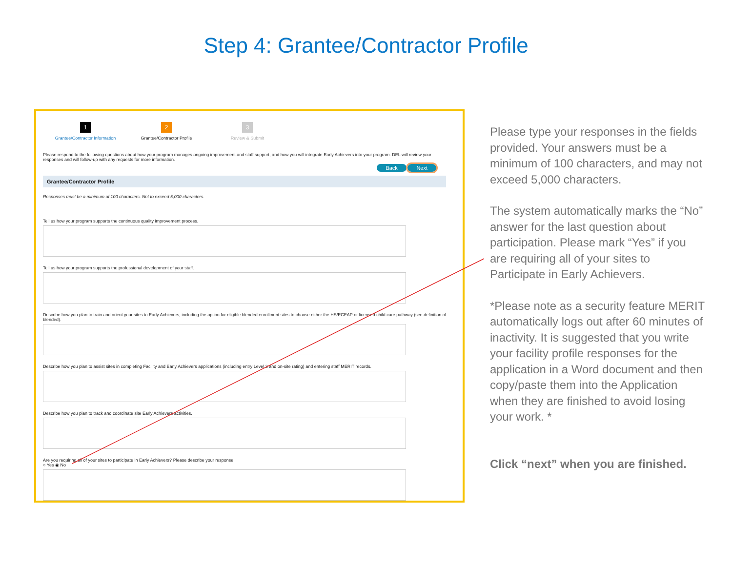Step 4: Grantee/Contractor Profile
1
Grantee/Contractor Information
2
Grantee/Contractor Profile
3
Review & Submit
Please respond to the following questions about how your program manages ongoing improvement and staff support, and how you will integrate Early Achievers into your program. DEL will review your responses and will follow-up with any requests for more information.
Back Next
Grantee/Contractor Profile
Responses must be a minimum of 100 characters. Not to exceed 5,000 characters.
Tell us how your program supports the continuous quality improvement process.
Tell us how your program supports the professional development of your staff.
Describe how you plan to train and orient your sites to Early Achievers, including the option for eligible blended enrollment sites to choose either the HS/ECEAP or licensed child care pathway (see definition of blended).
Describe how you plan to assist sites in completing Facility and Early Achievers applications (including entry Level 3 and on-site rating) and entering staff MERIT records.
Describe how you plan to track and coordinate site Early Achievers activities.
Are you requiring all of your sites to participate in Early Achievers? Please describe your response.
○ Yes ◉ No
Please type your responses in the fields provided. Your answers must be a minimum of 100 characters, and may not exceed 5,000 characters.
The system automatically marks the “No” answer for the last question about participation. Please mark “Yes” if you are requiring all of your sites to Participate in Early Achievers.
*Please note as a security feature MERIT automatically logs out after 60 minutes of inactivity. It is suggested that you write your facility profile responses for the application in a Word document and then copy/paste them into the Application when they are finished to avoid losing your work. *
Click “next” when you are finished.